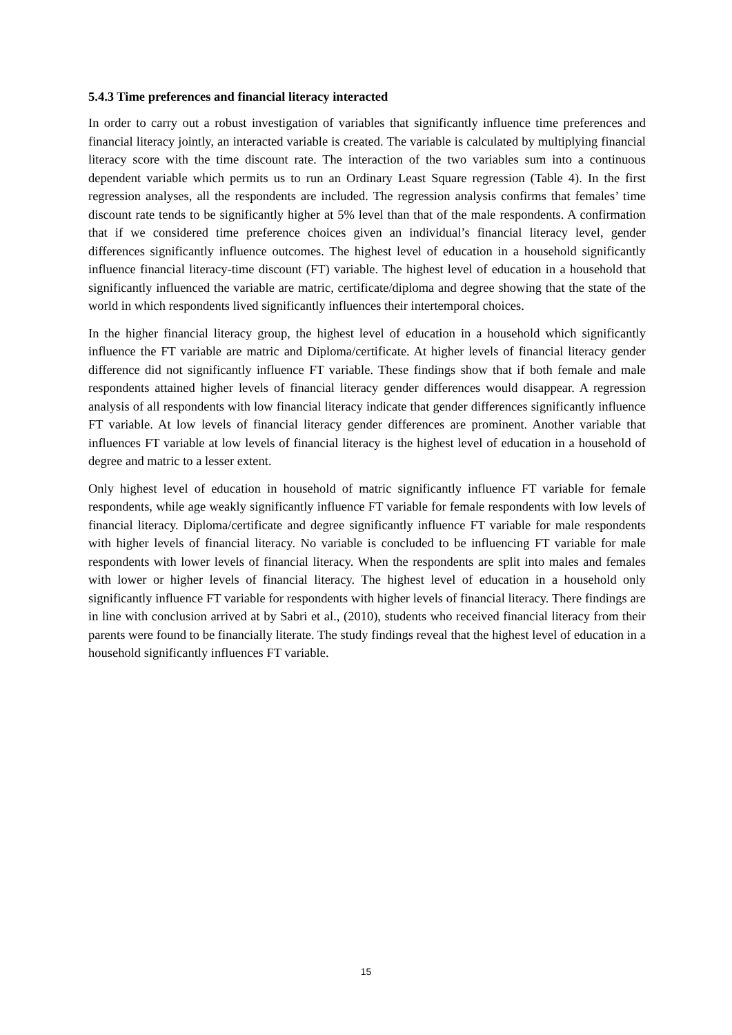5.4.3 Time preferences and financial literacy interacted
In order to carry out a robust investigation of variables that significantly influence time preferences and financial literacy jointly, an interacted variable is created. The variable is calculated by multiplying financial literacy score with the time discount rate. The interaction of the two variables sum into a continuous dependent variable which permits us to run an Ordinary Least Square regression (Table 4). In the first regression analyses, all the respondents are included. The regression analysis confirms that females’ time discount rate tends to be significantly higher at 5% level than that of the male respondents. A confirmation that if we considered time preference choices given an individual’s financial literacy level, gender differences significantly influence outcomes. The highest level of education in a household significantly influence financial literacy-time discount (FT) variable. The highest level of education in a household that significantly influenced the variable are matric, certificate/diploma and degree showing that the state of the world in which respondents lived significantly influences their intertemporal choices.
In the higher financial literacy group, the highest level of education in a household which significantly influence the FT variable are matric and Diploma/certificate. At higher levels of financial literacy gender difference did not significantly influence FT variable. These findings show that if both female and male respondents attained higher levels of financial literacy gender differences would disappear. A regression analysis of all respondents with low financial literacy indicate that gender differences significantly influence FT variable. At low levels of financial literacy gender differences are prominent. Another variable that influences FT variable at low levels of financial literacy is the highest level of education in a household of degree and matric to a lesser extent.
Only highest level of education in household of matric significantly influence FT variable for female respondents, while age weakly significantly influence FT variable for female respondents with low levels of financial literacy. Diploma/certificate and degree significantly influence FT variable for male respondents with higher levels of financial literacy. No variable is concluded to be influencing FT variable for male respondents with lower levels of financial literacy. When the respondents are split into males and females with lower or higher levels of financial literacy. The highest level of education in a household only significantly influence FT variable for respondents with higher levels of financial literacy. There findings are in line with conclusion arrived at by Sabri et al., (2010), students who received financial literacy from their parents were found to be financially literate. The study findings reveal that the highest level of education in a household significantly influences FT variable.
15